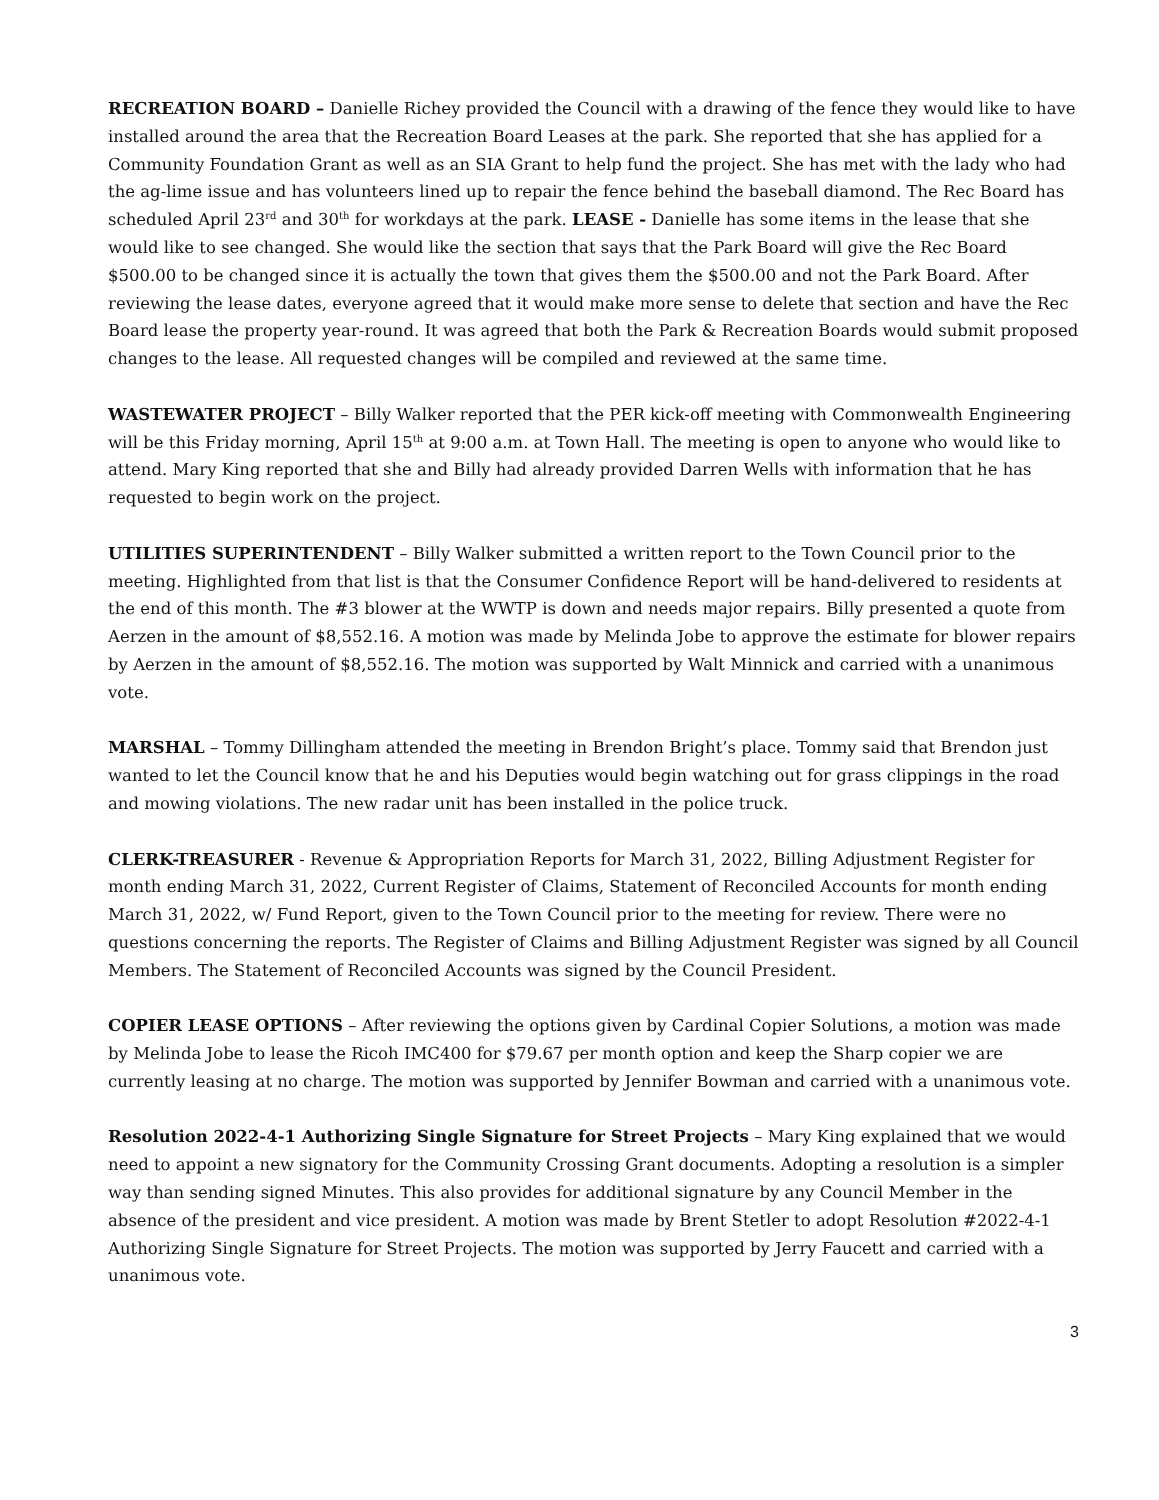RECREATION BOARD – Danielle Richey provided the Council with a drawing of the fence they would like to have installed around the area that the Recreation Board Leases at the park. She reported that she has applied for a Community Foundation Grant as well as an SIA Grant to help fund the project. She has met with the lady who had the ag-lime issue and has volunteers lined up to repair the fence behind the baseball diamond. The Rec Board has scheduled April 23<sup>rd</sup> and 30<sup>th</sup> for workdays at the park. LEASE - Danielle has some items in the lease that she would like to see changed. She would like the section that says that the Park Board will give the Rec Board $500.00 to be changed since it is actually the town that gives them the $500.00 and not the Park Board. After reviewing the lease dates, everyone agreed that it would make more sense to delete that section and have the Rec Board lease the property year-round. It was agreed that both the Park & Recreation Boards would submit proposed changes to the lease. All requested changes will be compiled and reviewed at the same time.
WASTEWATER PROJECT – Billy Walker reported that the PER kick-off meeting with Commonwealth Engineering will be this Friday morning, April 15<sup>th</sup> at 9:00 a.m. at Town Hall. The meeting is open to anyone who would like to attend. Mary King reported that she and Billy had already provided Darren Wells with information that he has requested to begin work on the project.
UTILITIES SUPERINTENDENT – Billy Walker submitted a written report to the Town Council prior to the meeting. Highlighted from that list is that the Consumer Confidence Report will be hand-delivered to residents at the end of this month. The #3 blower at the WWTP is down and needs major repairs. Billy presented a quote from Aerzen in the amount of $8,552.16. A motion was made by Melinda Jobe to approve the estimate for blower repairs by Aerzen in the amount of $8,552.16. The motion was supported by Walt Minnick and carried with a unanimous vote.
MARSHAL – Tommy Dillingham attended the meeting in Brendon Bright’s place. Tommy said that Brendon just wanted to let the Council know that he and his Deputies would begin watching out for grass clippings in the road and mowing violations. The new radar unit has been installed in the police truck.
CLERK-TREASURER - Revenue & Appropriation Reports for March 31, 2022, Billing Adjustment Register for month ending March 31, 2022, Current Register of Claims, Statement of Reconciled Accounts for month ending March 31, 2022, w/ Fund Report, given to the Town Council prior to the meeting for review. There were no questions concerning the reports. The Register of Claims and Billing Adjustment Register was signed by all Council Members. The Statement of Reconciled Accounts was signed by the Council President.
COPIER LEASE OPTIONS – After reviewing the options given by Cardinal Copier Solutions, a motion was made by Melinda Jobe to lease the Ricoh IMC400 for $79.67 per month option and keep the Sharp copier we are currently leasing at no charge. The motion was supported by Jennifer Bowman and carried with a unanimous vote.
Resolution 2022-4-1 Authorizing Single Signature for Street Projects – Mary King explained that we would need to appoint a new signatory for the Community Crossing Grant documents. Adopting a resolution is a simpler way than sending signed Minutes. This also provides for additional signature by any Council Member in the absence of the president and vice president. A motion was made by Brent Stetler to adopt Resolution #2022-4-1 Authorizing Single Signature for Street Projects. The motion was supported by Jerry Faucett and carried with a unanimous vote.
3